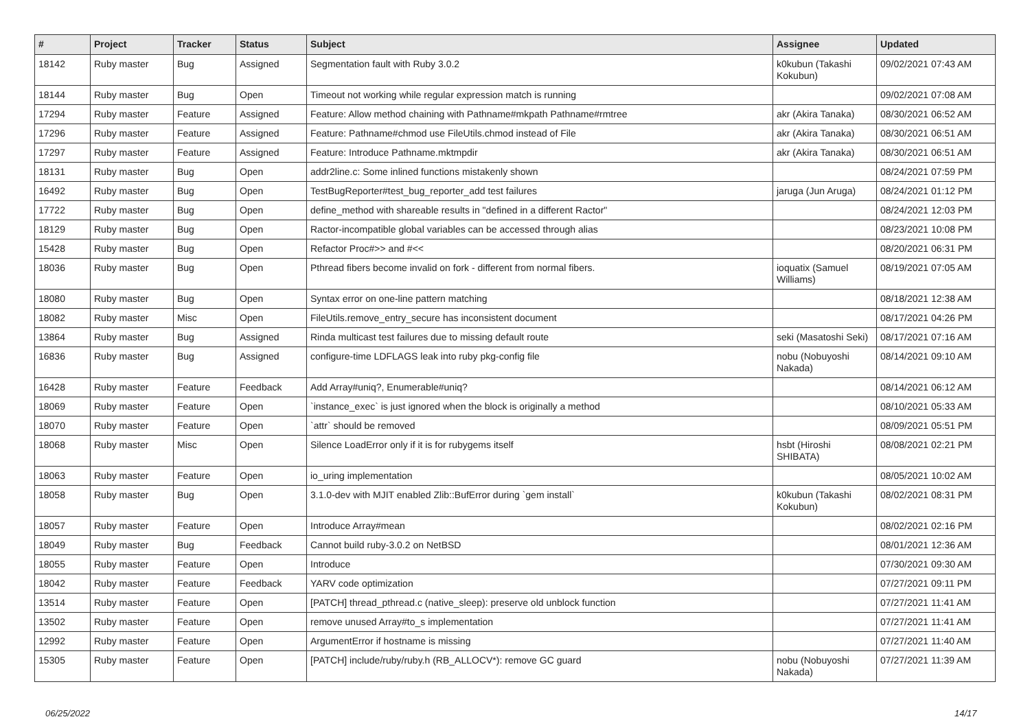| # | Project | Tracker | Status | Subject | Assignee | Updated |
| --- | --- | --- | --- | --- | --- | --- |
| 18142 | Ruby master | Bug | Assigned | Segmentation fault with Ruby 3.0.2 | k0kubun (Takashi Kokubun) | 09/02/2021 07:43 AM |
| 18144 | Ruby master | Bug | Open | Timeout not working while regular expression match is running | | 09/02/2021 07:08 AM |
| 17294 | Ruby master | Feature | Assigned | Feature: Allow method chaining with Pathname#mkpath Pathname#rmtree | akr (Akira Tanaka) | 08/30/2021 06:52 AM |
| 17296 | Ruby master | Feature | Assigned | Feature: Pathname#chmod use FileUtils.chmod instead of File | akr (Akira Tanaka) | 08/30/2021 06:51 AM |
| 17297 | Ruby master | Feature | Assigned | Feature: Introduce Pathname.mktmpdir | akr (Akira Tanaka) | 08/30/2021 06:51 AM |
| 18131 | Ruby master | Bug | Open | addr2line.c: Some inlined functions mistakenly shown | | 08/24/2021 07:59 PM |
| 16492 | Ruby master | Bug | Open | TestBugReporter#test_bug_reporter_add test failures | jaruga (Jun Aruga) | 08/24/2021 01:12 PM |
| 17722 | Ruby master | Bug | Open | define_method with shareable results in "defined in a different Ractor" | | 08/24/2021 12:03 PM |
| 18129 | Ruby master | Bug | Open | Ractor-incompatible global variables can be accessed through alias | | 08/23/2021 10:08 PM |
| 15428 | Ruby master | Bug | Open | Refactor Proc#>> and #<< | | 08/20/2021 06:31 PM |
| 18036 | Ruby master | Bug | Open | Pthread fibers become invalid on fork - different from normal fibers. | ioquatix (Samuel Williams) | 08/19/2021 07:05 AM |
| 18080 | Ruby master | Bug | Open | Syntax error on one-line pattern matching | | 08/18/2021 12:38 AM |
| 18082 | Ruby master | Misc | Open | FileUtils.remove_entry_secure has inconsistent document | | 08/17/2021 04:26 PM |
| 13864 | Ruby master | Bug | Assigned | Rinda multicast test failures due to missing default route | seki (Masatoshi Seki) | 08/17/2021 07:16 AM |
| 16836 | Ruby master | Bug | Assigned | configure-time LDFLAGS leak into ruby pkg-config file | nobu (Nobuyoshi Nakada) | 08/14/2021 09:10 AM |
| 16428 | Ruby master | Feature | Feedback | Add Array#uniq?, Enumerable#uniq? | | 08/14/2021 06:12 AM |
| 18069 | Ruby master | Feature | Open | `instance_exec` is just ignored when the block is originally a method | | 08/10/2021 05:33 AM |
| 18070 | Ruby master | Feature | Open | `attr` should be removed | | 08/09/2021 05:51 PM |
| 18068 | Ruby master | Misc | Open | Silence LoadError only if it is for rubygems itself | hsbt (Hiroshi SHIBATA) | 08/08/2021 02:21 PM |
| 18063 | Ruby master | Feature | Open | io_uring implementation | | 08/05/2021 10:02 AM |
| 18058 | Ruby master | Bug | Open | 3.1.0-dev with MJIT enabled Zlib::BufError during `gem install` | k0kubun (Takashi Kokubun) | 08/02/2021 08:31 PM |
| 18057 | Ruby master | Feature | Open | Introduce Array#mean | | 08/02/2021 02:16 PM |
| 18049 | Ruby master | Bug | Feedback | Cannot build ruby-3.0.2 on NetBSD | | 08/01/2021 12:36 AM |
| 18055 | Ruby master | Feature | Open | Introduce | | 07/30/2021 09:30 AM |
| 18042 | Ruby master | Feature | Feedback | YARV code optimization | | 07/27/2021 09:11 PM |
| 13514 | Ruby master | Feature | Open | [PATCH] thread_pthread.c (native_sleep): preserve old unblock function | | 07/27/2021 11:41 AM |
| 13502 | Ruby master | Feature | Open | remove unused Array#to_s implementation | | 07/27/2021 11:41 AM |
| 12992 | Ruby master | Feature | Open | ArgumentError if hostname is missing | | 07/27/2021 11:40 AM |
| 15305 | Ruby master | Feature | Open | [PATCH] include/ruby/ruby.h (RB_ALLOCV*): remove GC guard | nobu (Nobuyoshi Nakada) | 07/27/2021 11:39 AM |
06/25/2022 14/17